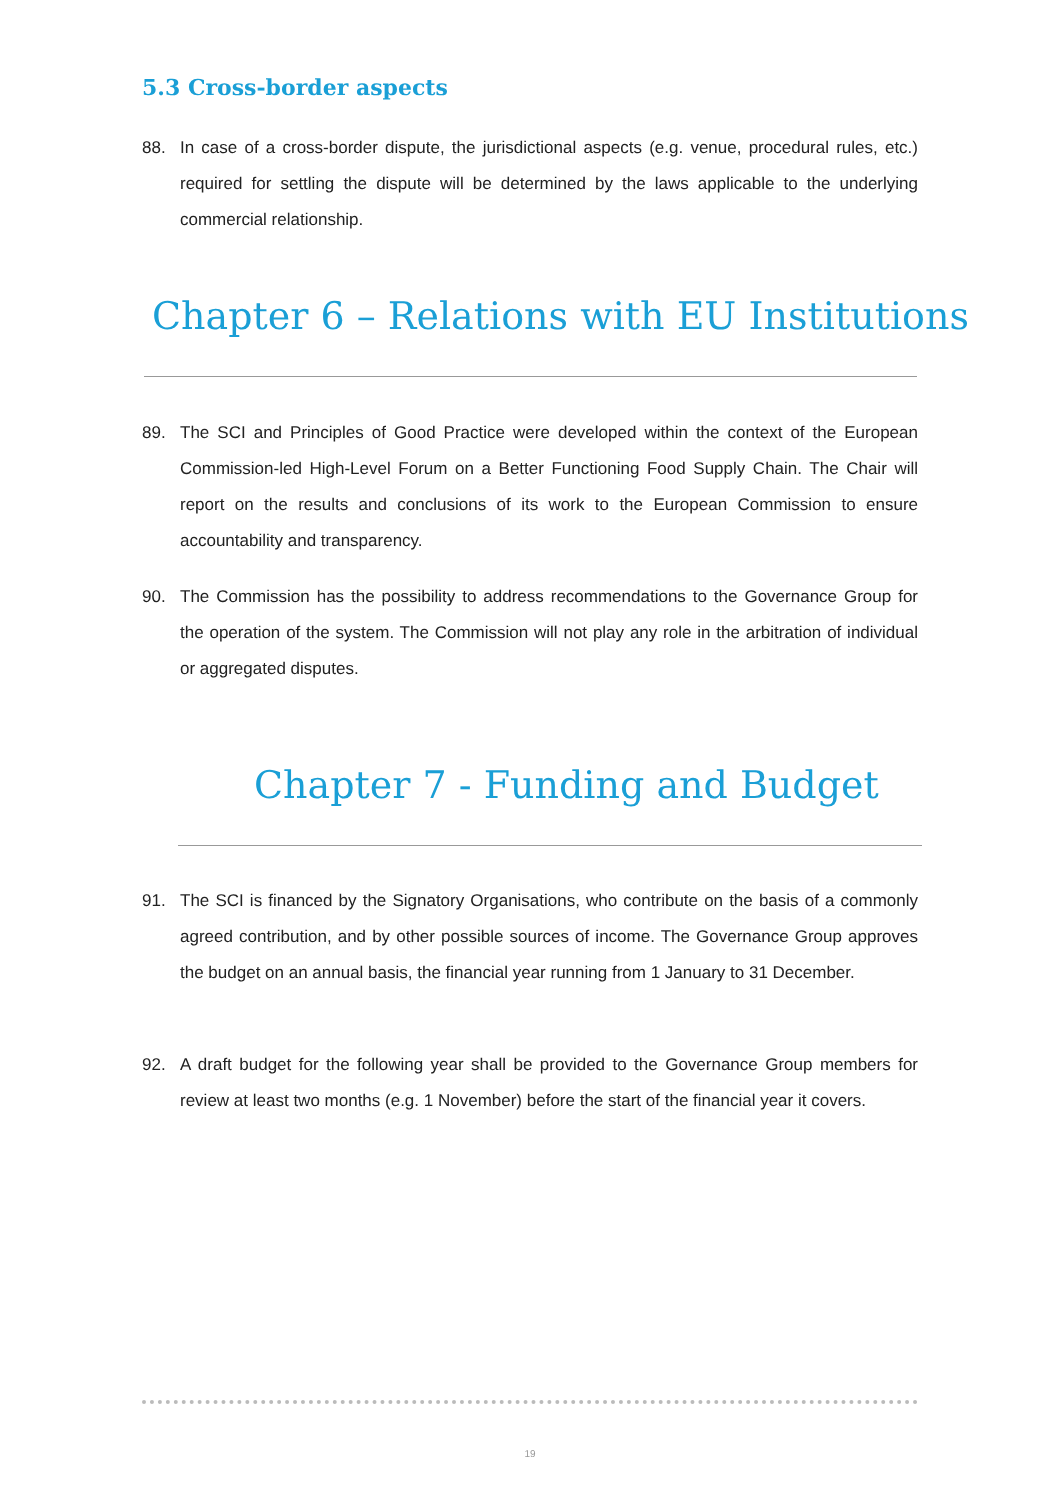5.3 Cross-border aspects
88.
In case of a cross-border dispute, the jurisdictional aspects (e.g. venue, procedural rules, etc.) required for settling the dispute will be determined by the laws applicable to the underlying commercial relationship.
Chapter 6 – Relations with EU Institutions
89.
The SCI and Principles of Good Practice were developed within the context of the European Commission-led High-Level Forum on a Better Functioning Food Supply Chain. The Chair will report on the results and conclusions of its work to the European Commission to ensure accountability and transparency.
90.
The Commission has the possibility to address recommendations to the Governance Group for the operation of the system. The Commission will not play any role in the arbitration of individual or aggregated disputes.
Chapter 7 - Funding and Budget
91.
The SCI is financed by the Signatory Organisations, who contribute on the basis of a commonly agreed contribution, and by other possible sources of income. The Governance Group approves the budget on an annual basis, the financial year running from 1 January to 31 December.
92.
A draft budget for the following year shall be provided to the Governance Group members for review at least two months (e.g. 1 November) before the start of the financial year it covers.
19